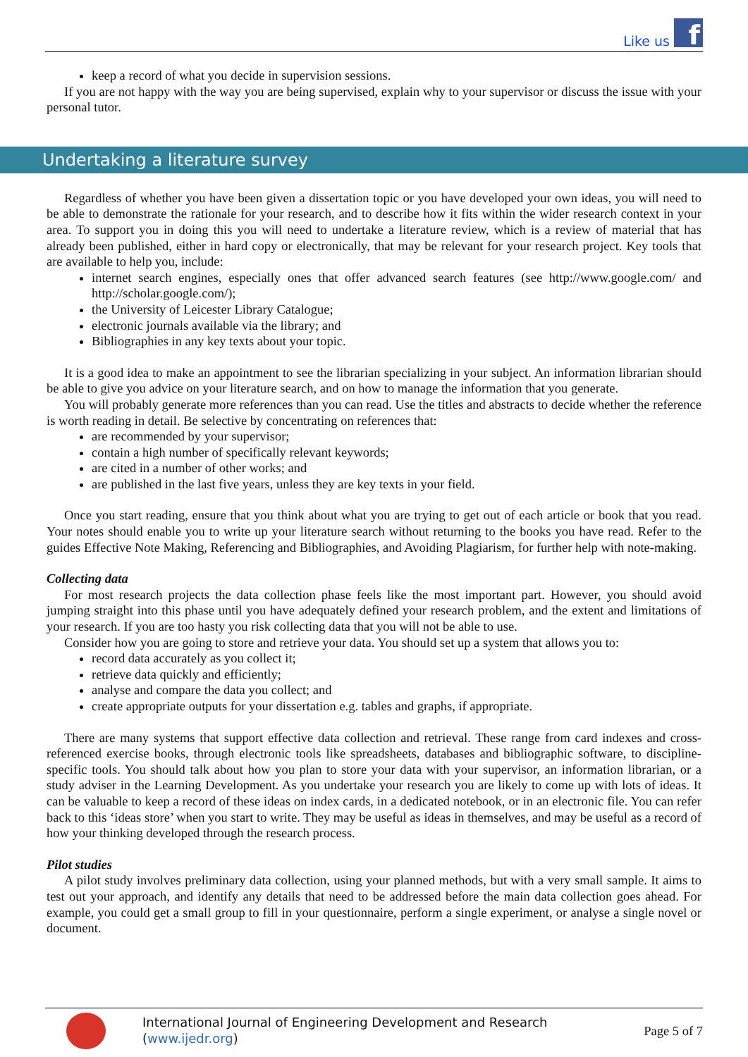Like us
f
keep a record of what you decide in supervision sessions.
If you are not happy with the way you are being supervised, explain why to your supervisor or discuss the issue with your personal tutor.
Undertaking a literature survey
Regardless of whether you have been given a dissertation topic or you have developed your own ideas, you will need to be able to demonstrate the rationale for your research, and to describe how it fits within the wider research context in your area. To support you in doing this you will need to undertake a literature review, which is a review of material that has already been published, either in hard copy or electronically, that may be relevant for your research project. Key tools that are available to help you, include:
internet search engines, especially ones that offer advanced search features (see http://www.google.com/ and http://scholar.google.com/);
the University of Leicester Library Catalogue;
electronic journals available via the library; and
Bibliographies in any key texts about your topic.
It is a good idea to make an appointment to see the librarian specializing in your subject. An information librarian should be able to give you advice on your literature search, and on how to manage the information that you generate.
You will probably generate more references than you can read. Use the titles and abstracts to decide whether the reference is worth reading in detail. Be selective by concentrating on references that:
are recommended by your supervisor;
contain a high number of specifically relevant keywords;
are cited in a number of other works; and
are published in the last five years, unless they are key texts in your field.
Once you start reading, ensure that you think about what you are trying to get out of each article or book that you read. Your notes should enable you to write up your literature search without returning to the books you have read. Refer to the guides Effective Note Making, Referencing and Bibliographies, and Avoiding Plagiarism, for further help with note-making.
Collecting data
For most research projects the data collection phase feels like the most important part. However, you should avoid jumping straight into this phase until you have adequately defined your research problem, and the extent and limitations of your research. If you are too hasty you risk collecting data that you will not be able to use.
Consider how you are going to store and retrieve your data. You should set up a system that allows you to:
record data accurately as you collect it;
retrieve data quickly and efficiently;
analyse and compare the data you collect; and
create appropriate outputs for your dissertation e.g. tables and graphs, if appropriate.
There are many systems that support effective data collection and retrieval. These range from card indexes and cross-referenced exercise books, through electronic tools like spreadsheets, databases and bibliographic software, to discipline-specific tools. You should talk about how you plan to store your data with your supervisor, an information librarian, or a study adviser in the Learning Development. As you undertake your research you are likely to come up with lots of ideas. It can be valuable to keep a record of these ideas on index cards, in a dedicated notebook, or in an electronic file. You can refer back to this ‘ideas store’ when you start to write. They may be useful as ideas in themselves, and may be useful as a record of how your thinking developed through the research process.
Pilot studies
A pilot study involves preliminary data collection, using your planned methods, but with a very small sample. It aims to test out your approach, and identify any details that need to be addressed before the main data collection goes ahead. For example, you could get a small group to fill in your questionnaire, perform a single experiment, or analyse a single novel or document.
International Journal of Engineering Development and Research (www.ijedr.org)
Page 5 of 7